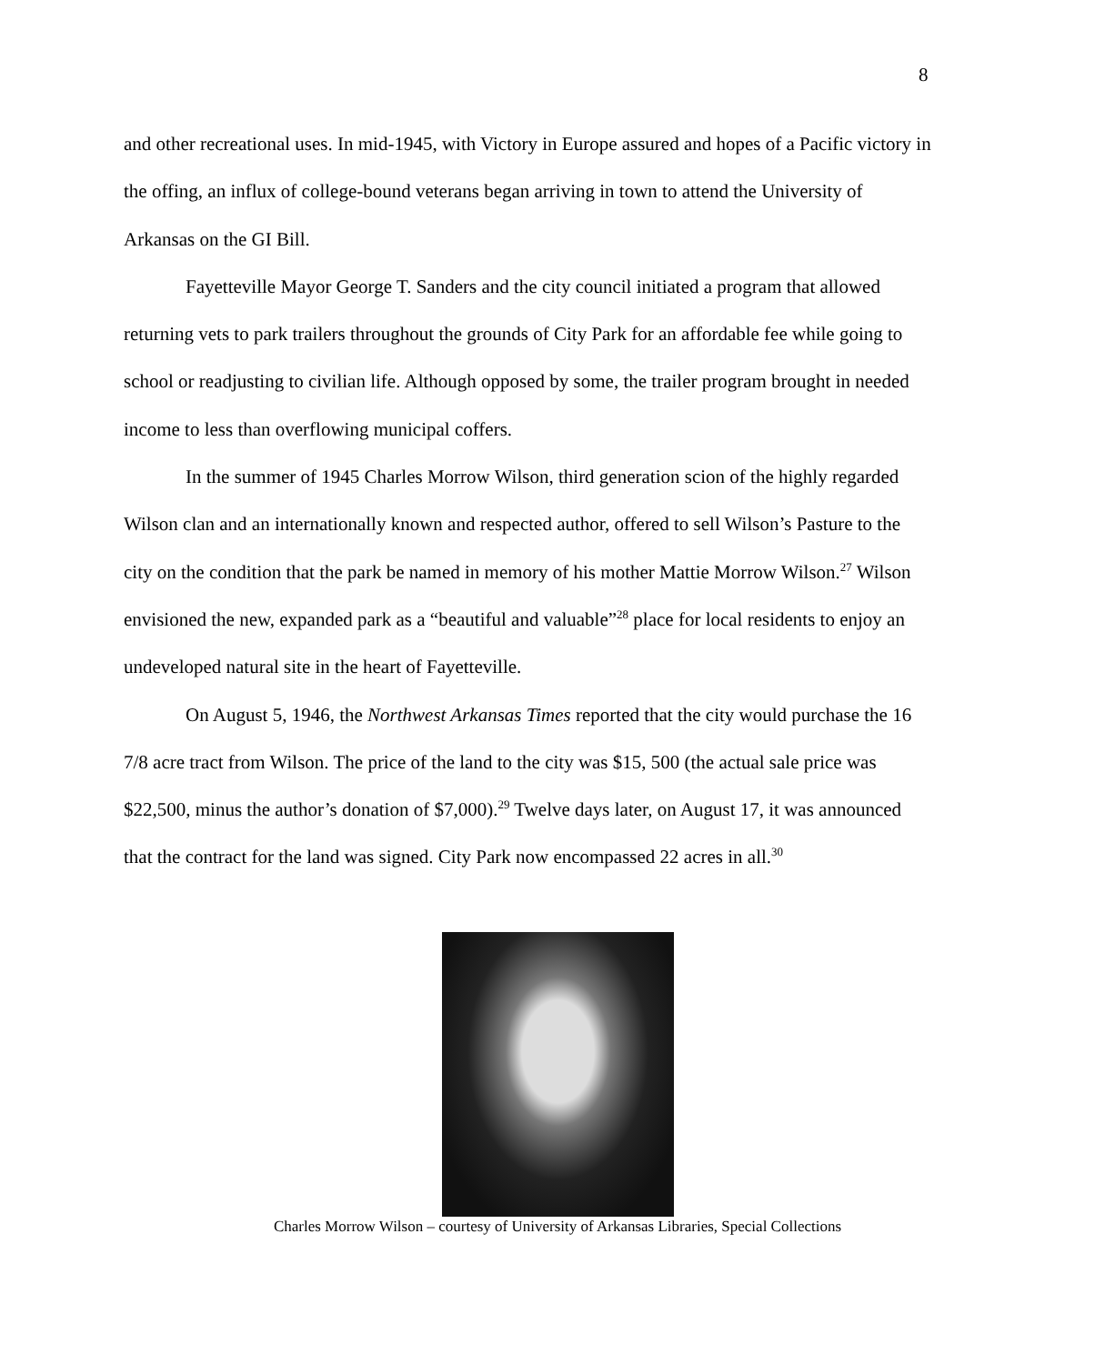8
and other recreational uses. In mid-1945, with Victory in Europe assured and hopes of a Pacific victory in the offing, an influx of college-bound veterans began arriving in town to attend the University of Arkansas on the GI Bill.
Fayetteville Mayor George T. Sanders and the city council initiated a program that allowed returning vets to park trailers throughout the grounds of City Park for an affordable fee while going to school or readjusting to civilian life. Although opposed by some, the trailer program brought in needed income to less than overflowing municipal coffers.
In the summer of 1945 Charles Morrow Wilson, third generation scion of the highly regarded Wilson clan and an internationally known and respected author, offered to sell Wilson’s Pasture to the city on the condition that the park be named in memory of his mother Mattie Morrow Wilson.<sup>27</sup> Wilson envisioned the new, expanded park as a “beautiful and valuable”<sup>28</sup> place for local residents to enjoy an undeveloped natural site in the heart of Fayetteville.
On August 5, 1946, the Northwest Arkansas Times reported that the city would purchase the 16 7/8 acre tract from Wilson. The price of the land to the city was $15, 500 (the actual sale price was $22,500, minus the author’s donation of $7,000).<sup>29</sup> Twelve days later, on August 17, it was announced that the contract for the land was signed. City Park now encompassed 22 acres in all.<sup>30</sup>
Charles Morrow Wilson – courtesy of University of Arkansas Libraries, Special Collections